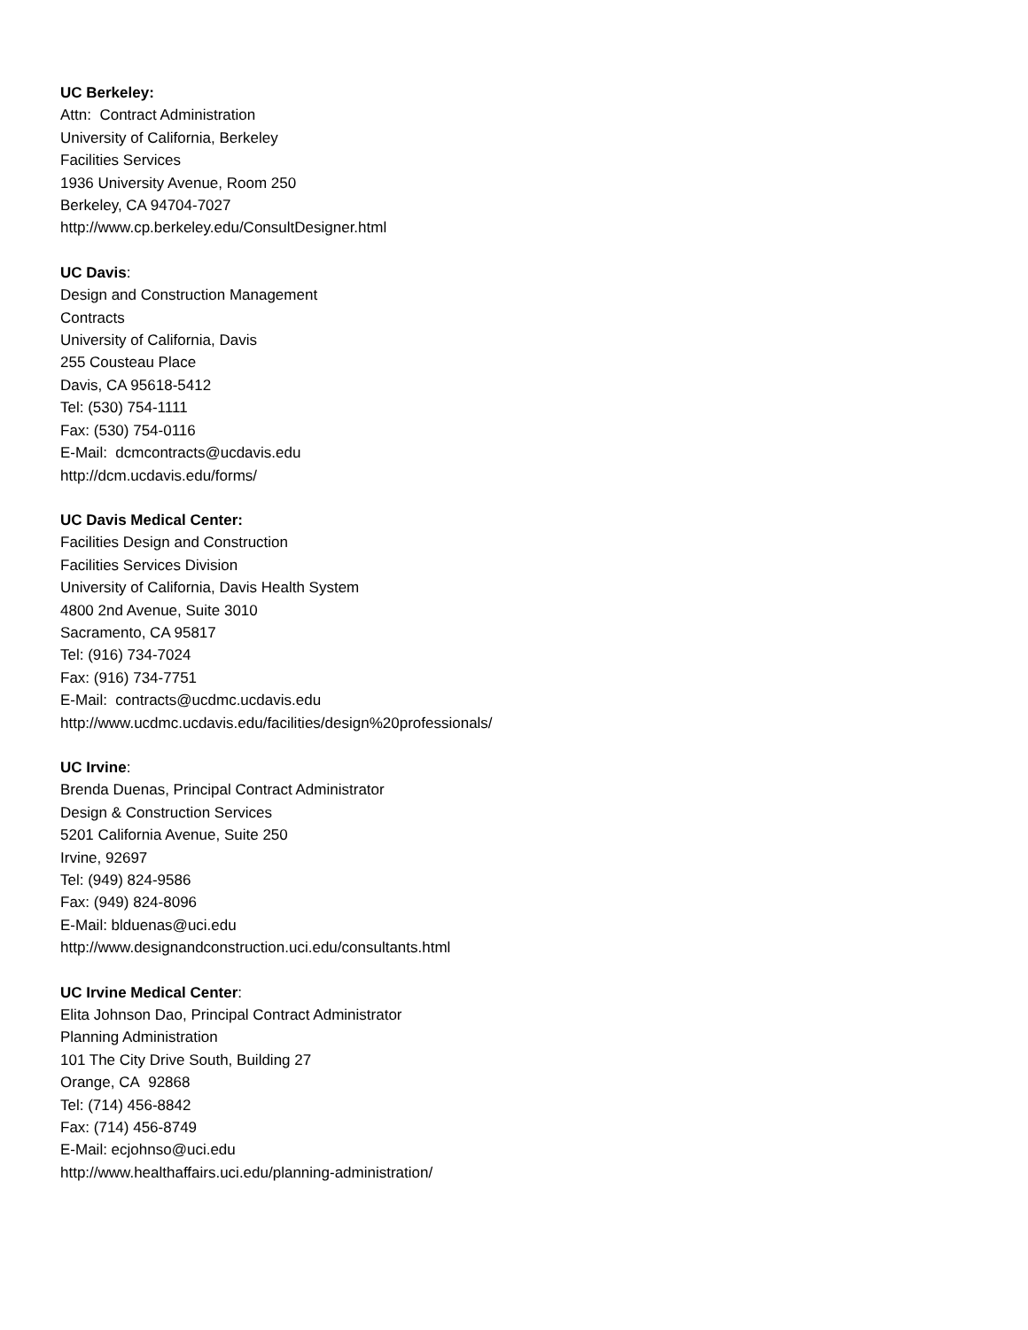UC Berkeley:
Attn: Contract Administration
University of California, Berkeley
Facilities Services
1936 University Avenue, Room 250
Berkeley, CA 94704-7027
http://www.cp.berkeley.edu/ConsultDesigner.html
UC Davis:
Design and Construction Management
Contracts
University of California, Davis
255 Cousteau Place
Davis, CA 95618-5412
Tel: (530) 754-1111
Fax: (530) 754-0116
E-Mail: dcmcontracts@ucdavis.edu
http://dcm.ucdavis.edu/forms/
UC Davis Medical Center:
Facilities Design and Construction
Facilities Services Division
University of California, Davis Health System
4800 2nd Avenue, Suite 3010
Sacramento, CA 95817
Tel: (916) 734-7024
Fax: (916) 734-7751
E-Mail: contracts@ucdmc.ucdavis.edu
http://www.ucdmc.ucdavis.edu/facilities/design%20professionals/
UC Irvine:
Brenda Duenas, Principal Contract Administrator
Design & Construction Services
5201 California Avenue, Suite 250
Irvine, 92697
Tel: (949) 824-9586
Fax: (949) 824-8096
E-Mail: blduenas@uci.edu
http://www.designandconstruction.uci.edu/consultants.html
UC Irvine Medical Center:
Elita Johnson Dao, Principal Contract Administrator
Planning Administration
101 The City Drive South, Building 27
Orange, CA 92868
Tel: (714) 456-8842
Fax: (714) 456-8749
E-Mail: ecjohnso@uci.edu
http://www.healthaffairs.uci.edu/planning-administration/